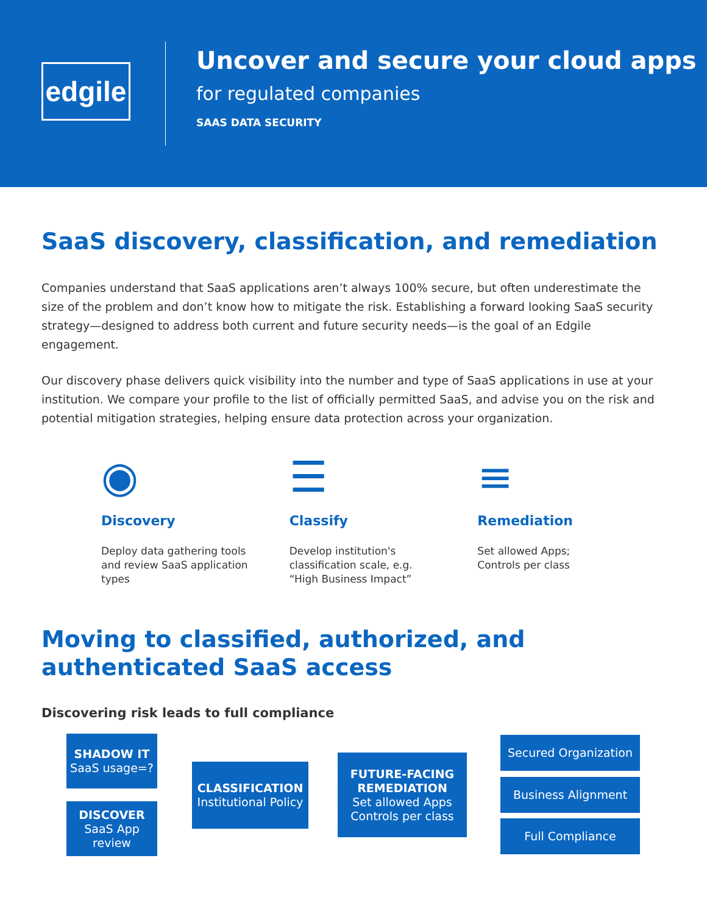edgile
Uncover and secure your cloud apps
for regulated companies
SAAS DATA SECURITY
SaaS discovery, classification, and remediation
Companies understand that SaaS applications aren’t always 100% secure, but often underestimate the size of the problem and don’t know how to mitigate the risk. Establishing a forward looking SaaS security strategy—designed to address both current and future security needs—is the goal of an Edgile engagement.
Our discovery phase delivers quick visibility into the number and type of SaaS applications in use at your institution. We compare your profile to the list of officially permitted SaaS, and advise you on the risk and potential mitigation strategies, helping ensure data protection across your organization.
◉
Discovery
Deploy data gathering tools
and review SaaS application
types
☰
Classify
Develop institution's
classification scale, e.g.
“High Business Impact”
≡
Remediation
Set allowed Apps;
Controls per class
Moving to classified, authorized, and authenticated SaaS access
Discovering risk leads to full compliance
SHADOW IT
SaaS usage=?
DISCOVER
SaaS App review
CLASSIFICATION
Institutional Policy
FUTURE-FACING REMEDIATION
Set allowed Apps Controls per class
Secured Organization
Business Alignment
Full Compliance